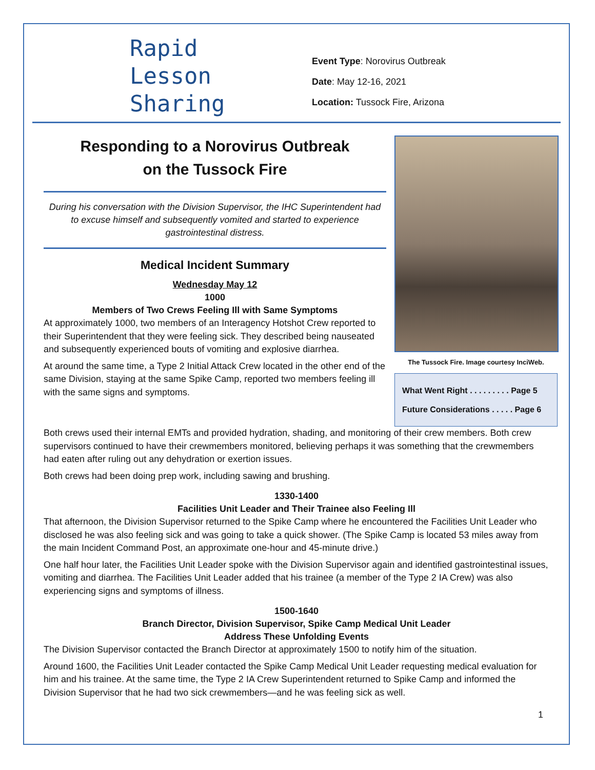Rapid
Lesson
Sharing
Event Type: Norovirus Outbreak
Date: May 12-16, 2021
Location: Tussock Fire, Arizona
Responding to a Norovirus Outbreak
on the Tussock Fire
During his conversation with the Division Supervisor, the IHC Superintendent had to excuse himself and subsequently vomited and started to experience gastrointestinal distress.
Medical Incident Summary
Wednesday May 12
1000
Members of Two Crews Feeling Ill with Same Symptoms
At approximately 1000, two members of an Interagency Hotshot Crew reported to their Superintendent that they were feeling sick. They described being nauseated and subsequently experienced bouts of vomiting and explosive diarrhea.
At around the same time, a Type 2 Initial Attack Crew located in the other end of the same Division, staying at the same Spike Camp, reported two members feeling ill with the same signs and symptoms.
The Tussock Fire. Image courtesy InciWeb.
What Went Right . . . . . . . . . Page 5
Future Considerations . . . . . Page 6
Both crews used their internal EMTs and provided hydration, shading, and monitoring of their crew members. Both crew supervisors continued to have their crewmembers monitored, believing perhaps it was something that the crewmembers had eaten after ruling out any dehydration or exertion issues.
Both crews had been doing prep work, including sawing and brushing.
1330-1400
Facilities Unit Leader and Their Trainee also Feeling Ill
That afternoon, the Division Supervisor returned to the Spike Camp where he encountered the Facilities Unit Leader who disclosed he was also feeling sick and was going to take a quick shower. (The Spike Camp is located 53 miles away from the main Incident Command Post, an approximate one-hour and 45-minute drive.)
One half hour later, the Facilities Unit Leader spoke with the Division Supervisor again and identified gastrointestinal issues, vomiting and diarrhea. The Facilities Unit Leader added that his trainee (a member of the Type 2 IA Crew) was also experiencing signs and symptoms of illness.
1500-1640
Branch Director, Division Supervisor, Spike Camp Medical Unit Leader
Address These Unfolding Events
The Division Supervisor contacted the Branch Director at approximately 1500 to notify him of the situation.
Around 1600, the Facilities Unit Leader contacted the Spike Camp Medical Unit Leader requesting medical evaluation for him and his trainee. At the same time, the Type 2 IA Crew Superintendent returned to Spike Camp and informed the Division Supervisor that he had two sick crewmembers—and he was feeling sick as well.
1